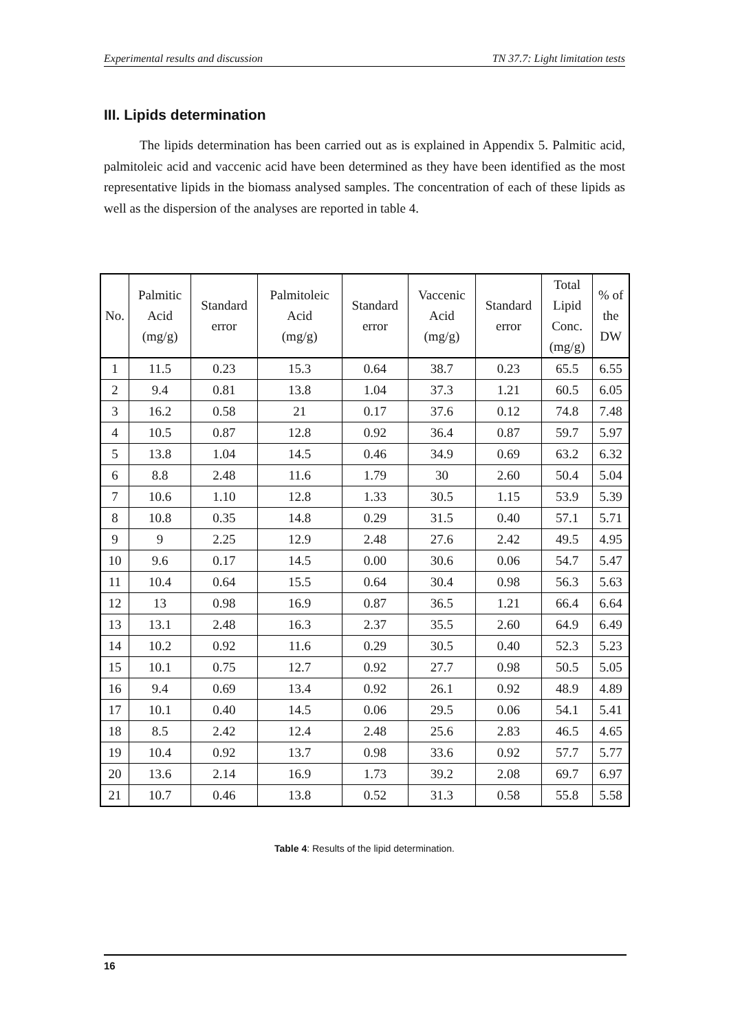Experimental results and discussion TN 37.7: Light limitation tests
III. Lipids determination
The lipids determination has been carried out as is explained in Appendix 5. Palmitic acid, palmitoleic acid and vaccenic acid have been determined as they have been identified as the most representative lipids in the biomass analysed samples. The concentration of each of these lipids as well as the dispersion of the analyses are reported in table 4.
| No. | Palmitic Acid (mg/g) | Standard error | Palmitoleic Acid (mg/g) | Standard error | Vaccenic Acid (mg/g) | Standard error | Total Lipid Conc. (mg/g) | % of the DW |
| --- | --- | --- | --- | --- | --- | --- | --- | --- |
| 1 | 11.5 | 0.23 | 15.3 | 0.64 | 38.7 | 0.23 | 65.5 | 6.55 |
| 2 | 9.4 | 0.81 | 13.8 | 1.04 | 37.3 | 1.21 | 60.5 | 6.05 |
| 3 | 16.2 | 0.58 | 21 | 0.17 | 37.6 | 0.12 | 74.8 | 7.48 |
| 4 | 10.5 | 0.87 | 12.8 | 0.92 | 36.4 | 0.87 | 59.7 | 5.97 |
| 5 | 13.8 | 1.04 | 14.5 | 0.46 | 34.9 | 0.69 | 63.2 | 6.32 |
| 6 | 8.8 | 2.48 | 11.6 | 1.79 | 30 | 2.60 | 50.4 | 5.04 |
| 7 | 10.6 | 1.10 | 12.8 | 1.33 | 30.5 | 1.15 | 53.9 | 5.39 |
| 8 | 10.8 | 0.35 | 14.8 | 0.29 | 31.5 | 0.40 | 57.1 | 5.71 |
| 9 | 9 | 2.25 | 12.9 | 2.48 | 27.6 | 2.42 | 49.5 | 4.95 |
| 10 | 9.6 | 0.17 | 14.5 | 0.00 | 30.6 | 0.06 | 54.7 | 5.47 |
| 11 | 10.4 | 0.64 | 15.5 | 0.64 | 30.4 | 0.98 | 56.3 | 5.63 |
| 12 | 13 | 0.98 | 16.9 | 0.87 | 36.5 | 1.21 | 66.4 | 6.64 |
| 13 | 13.1 | 2.48 | 16.3 | 2.37 | 35.5 | 2.60 | 64.9 | 6.49 |
| 14 | 10.2 | 0.92 | 11.6 | 0.29 | 30.5 | 0.40 | 52.3 | 5.23 |
| 15 | 10.1 | 0.75 | 12.7 | 0.92 | 27.7 | 0.98 | 50.5 | 5.05 |
| 16 | 9.4 | 0.69 | 13.4 | 0.92 | 26.1 | 0.92 | 48.9 | 4.89 |
| 17 | 10.1 | 0.40 | 14.5 | 0.06 | 29.5 | 0.06 | 54.1 | 5.41 |
| 18 | 8.5 | 2.42 | 12.4 | 2.48 | 25.6 | 2.83 | 46.5 | 4.65 |
| 19 | 10.4 | 0.92 | 13.7 | 0.98 | 33.6 | 0.92 | 57.7 | 5.77 |
| 20 | 13.6 | 2.14 | 16.9 | 1.73 | 39.2 | 2.08 | 69.7 | 6.97 |
| 21 | 10.7 | 0.46 | 13.8 | 0.52 | 31.3 | 0.58 | 55.8 | 5.58 |
Table 4: Results of the lipid determination.
16